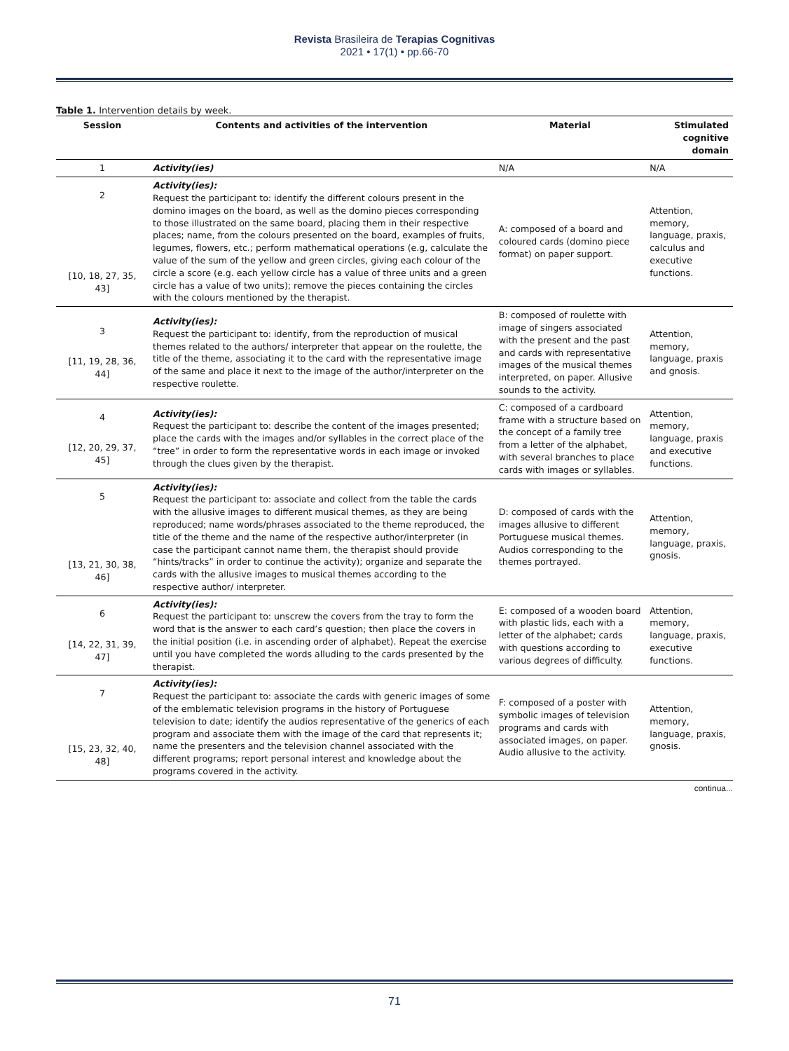Revista Brasileira de Terapias Cognitivas
2021 • 17(1) • pp.66-70
Table 1. Intervention details by week.
| Session | Contents and activities of the intervention | Material | Stimulated cognitive domain |
| --- | --- | --- | --- |
| 1 | Activity(ies) | N/A | N/A |
| 2 [10, 18, 27, 35, 43] | Activity(ies): Request the participant to: identify the different colours present in the domino images on the board, as well as the domino pieces corresponding to those illustrated on the same board, placing them in their respective places; name, from the colours presented on the board, examples of fruits, legumes, flowers, etc.; perform mathematical operations (e.g, calculate the value of the sum of the yellow and green circles, giving each colour of the circle a score (e.g. each yellow circle has a value of three units and a green circle has a value of two units); remove the pieces containing the circles with the colours mentioned by the therapist. | A: composed of a board and coloured cards (domino piece format) on paper support. | Attention, memory, language, praxis, calculus and executive functions. |
| 3 [11, 19, 28, 36, 44] | Activity(ies): Request the participant to: identify, from the reproduction of musical themes related to the authors/ interpreter that appear on the roulette, the title of the theme, associating it to the card with the representative image of the same and place it next to the image of the author/interpreter on the respective roulette. | B: composed of roulette with image of singers associated with the present and the past and cards with representative images of the musical themes interpreted, on paper. Allusive sounds to the activity. | Attention, memory, language, praxis and gnosis. |
| 4 [12, 20, 29, 37, 45] | Activity(ies): Request the participant to: describe the content of the images presented; place the cards with the images and/or syllables in the correct place of the “tree” in order to form the representative words in each image or invoked through the clues given by the therapist. | C: composed of a cardboard frame with a structure based on the concept of a family tree from a letter of the alphabet, with several branches to place cards with images or syllables. | Attention, memory, language, praxis and executive functions. |
| 5 [13, 21, 30, 38, 46] | Activity(ies): Request the participant to: associate and collect from the table the cards with the allusive images to different musical themes, as they are being reproduced; name words/phrases associated to the theme reproduced, the title of the theme and the name of the respective author/interpreter (in case the participant cannot name them, the therapist should provide “hints/tracks” in order to continue the activity); organize and separate the cards with the allusive images to musical themes according to the respective author/ interpreter. | D: composed of cards with the images allusive to different Portuguese musical themes. Audios corresponding to the themes portrayed. | Attention, memory, language, praxis, gnosis. |
| 6 [14, 22, 31, 39, 47] | Activity(ies): Request the participant to: unscrew the covers from the tray to form the word that is the answer to each card’s question; then place the covers in the initial position (i.e. in ascending order of alphabet). Repeat the exercise until you have completed the words alluding to the cards presented by the therapist. | E: composed of a wooden board with plastic lids, each with a letter of the alphabet; cards with questions according to various degrees of difficulty. | Attention, memory, language, praxis, executive functions. |
| 7 [15, 23, 32, 40, 48] | Activity(ies): Request the participant to: associate the cards with generic images of some of the emblematic television programs in the history of Portuguese television to date; identify the audios representative of the generics of each program and associate them with the image of the card that represents it; name the presenters and the television channel associated with the different programs; report personal interest and knowledge about the programs covered in the activity. | F: composed of a poster with symbolic images of television programs and cards with associated images, on paper. Audio allusive to the activity. | Attention, memory, language, praxis, gnosis. |
continua...
71